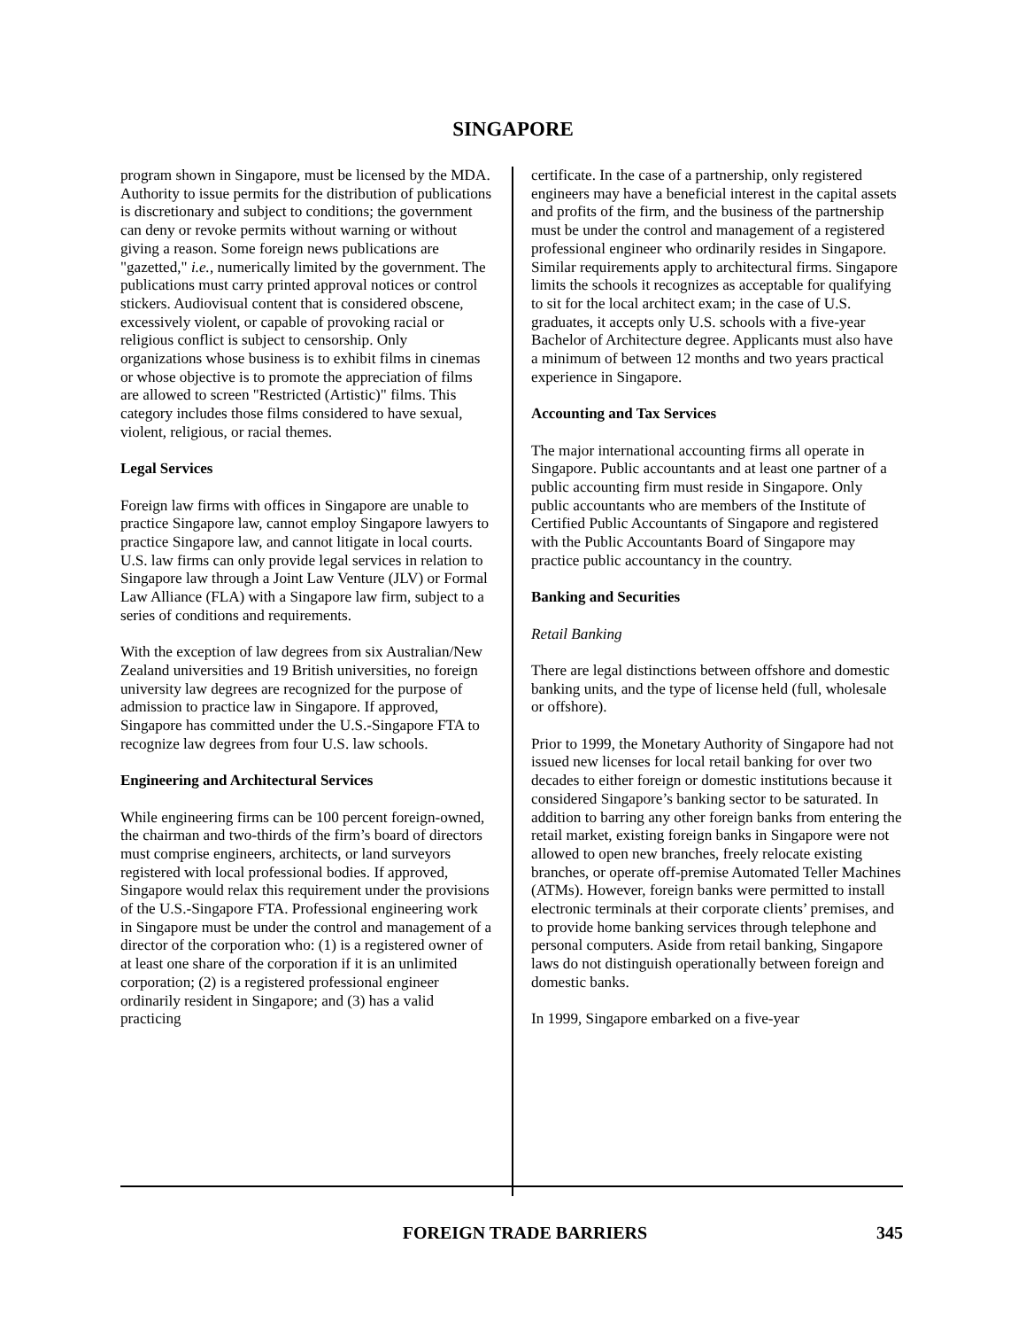SINGAPORE
program shown in Singapore, must be licensed by the MDA. Authority to issue permits for the distribution of publications is discretionary and subject to conditions; the government can deny or revoke permits without warning or without giving a reason. Some foreign news publications are "gazetted," i.e., numerically limited by the government. The publications must carry printed approval notices or control stickers. Audiovisual content that is considered obscene, excessively violent, or capable of provoking racial or religious conflict is subject to censorship. Only organizations whose business is to exhibit films in cinemas or whose objective is to promote the appreciation of films are allowed to screen "Restricted (Artistic)" films. This category includes those films considered to have sexual, violent, religious, or racial themes.
Legal Services
Foreign law firms with offices in Singapore are unable to practice Singapore law, cannot employ Singapore lawyers to practice Singapore law, and cannot litigate in local courts. U.S. law firms can only provide legal services in relation to Singapore law through a Joint Law Venture (JLV) or Formal Law Alliance (FLA) with a Singapore law firm, subject to a series of conditions and requirements.
With the exception of law degrees from six Australian/New Zealand universities and 19 British universities, no foreign university law degrees are recognized for the purpose of admission to practice law in Singapore. If approved, Singapore has committed under the U.S.-Singapore FTA to recognize law degrees from four U.S. law schools.
Engineering and Architectural Services
While engineering firms can be 100 percent foreign-owned, the chairman and two-thirds of the firm’s board of directors must comprise engineers, architects, or land surveyors registered with local professional bodies. If approved, Singapore would relax this requirement under the provisions of the U.S.-Singapore FTA. Professional engineering work in Singapore must be under the control and management of a director of the corporation who: (1) is a registered owner of at least one share of the corporation if it is an unlimited corporation; (2) is a registered professional engineer ordinarily resident in Singapore; and (3) has a valid practicing
certificate. In the case of a partnership, only registered engineers may have a beneficial interest in the capital assets and profits of the firm, and the business of the partnership must be under the control and management of a registered professional engineer who ordinarily resides in Singapore. Similar requirements apply to architectural firms. Singapore limits the schools it recognizes as acceptable for qualifying to sit for the local architect exam; in the case of U.S. graduates, it accepts only U.S. schools with a five-year Bachelor of Architecture degree. Applicants must also have a minimum of between 12 months and two years practical experience in Singapore.
Accounting and Tax Services
The major international accounting firms all operate in Singapore. Public accountants and at least one partner of a public accounting firm must reside in Singapore. Only public accountants who are members of the Institute of Certified Public Accountants of Singapore and registered with the Public Accountants Board of Singapore may practice public accountancy in the country.
Banking and Securities
Retail Banking
There are legal distinctions between offshore and domestic banking units, and the type of license held (full, wholesale or offshore).
Prior to 1999, the Monetary Authority of Singapore had not issued new licenses for local retail banking for over two decades to either foreign or domestic institutions because it considered Singapore’s banking sector to be saturated. In addition to barring any other foreign banks from entering the retail market, existing foreign banks in Singapore were not allowed to open new branches, freely relocate existing branches, or operate off-premise Automated Teller Machines (ATMs). However, foreign banks were permitted to install electronic terminals at their corporate clients’ premises, and to provide home banking services through telephone and personal computers. Aside from retail banking, Singapore laws do not distinguish operationally between foreign and domestic banks.
In 1999, Singapore embarked on a five-year
FOREIGN TRADE BARRIERS 345